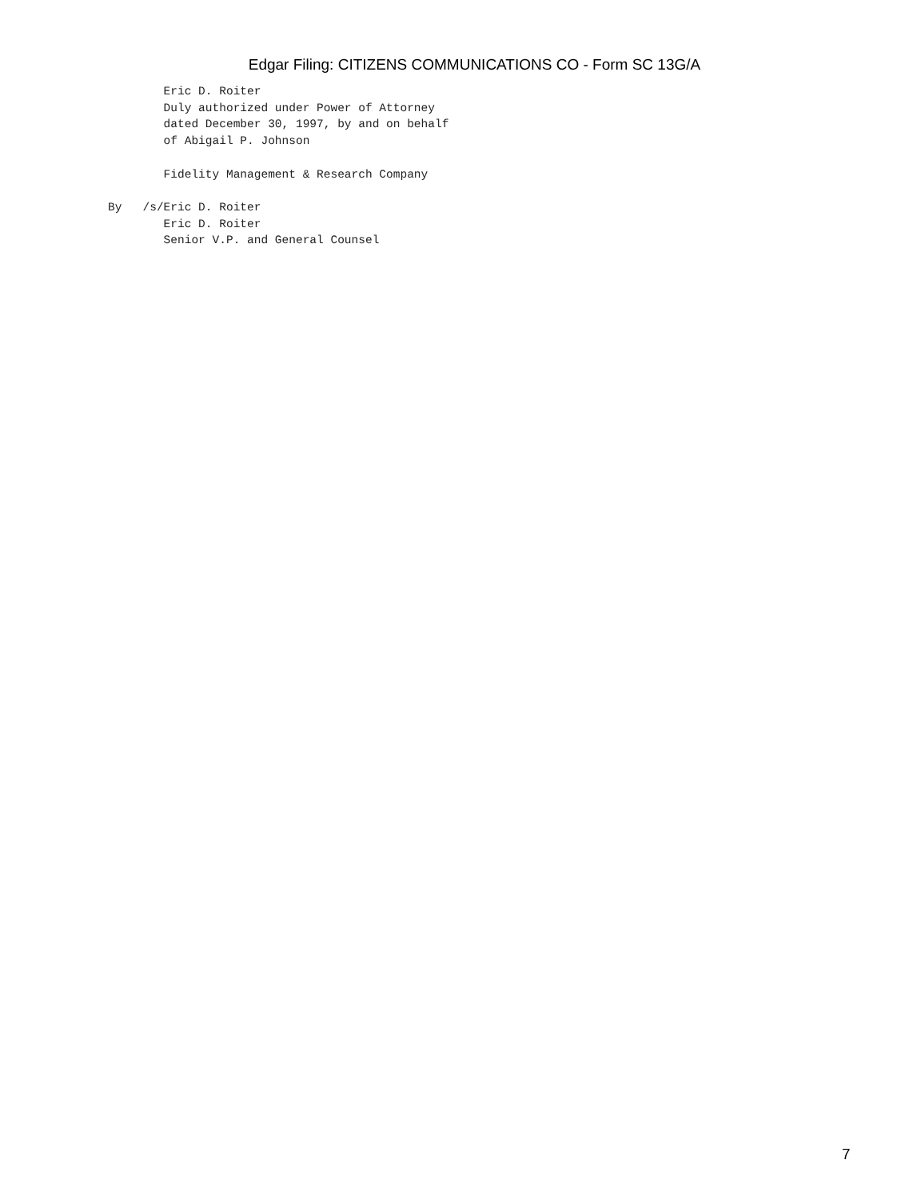Edgar Filing: CITIZENS COMMUNICATIONS CO - Form SC 13G/A
        Eric D. Roiter
        Duly authorized under Power of Attorney
        dated December 30, 1997, by and on behalf
        of Abigail P. Johnson

        Fidelity Management & Research Company

By   /s/Eric D. Roiter
        Eric D. Roiter
        Senior V.P. and General Counsel
7